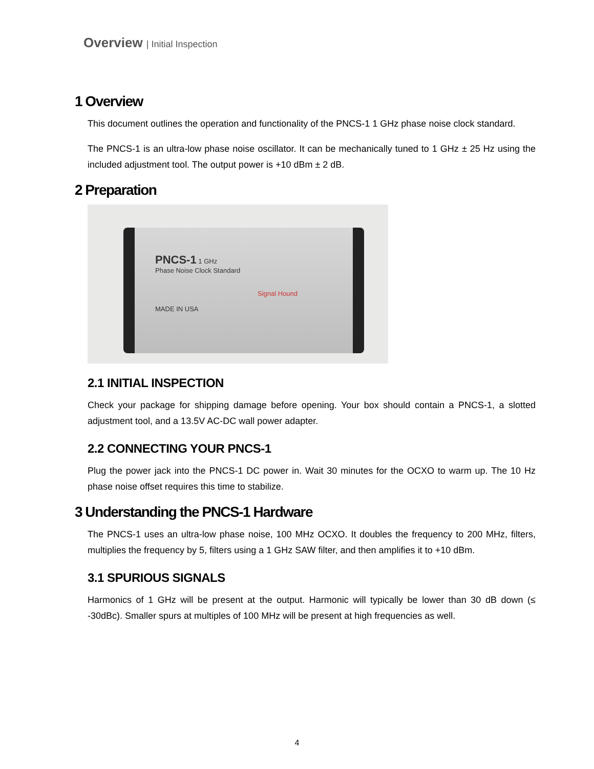Overview | Initial Inspection
1 Overview
This document outlines the operation and functionality of the PNCS-1 1 GHz phase noise clock standard.
The PNCS-1 is an ultra-low phase noise oscillator. It can be mechanically tuned to 1 GHz ± 25 Hz using the included adjustment tool. The output power is +10 dBm ± 2 dB.
2 Preparation
PNCS-1 1 GHz
Phase Noise Clock Standard
Signal Hound
MADE IN USA
2.1 INITIAL INSPECTION
Check your package for shipping damage before opening. Your box should contain a PNCS-1, a slotted adjustment tool, and a 13.5V AC-DC wall power adapter.
2.2 CONNECTING YOUR PNCS-1
Plug the power jack into the PNCS-1 DC power in. Wait 30 minutes for the OCXO to warm up. The 10 Hz phase noise offset requires this time to stabilize.
3 Understanding the PNCS-1 Hardware
The PNCS-1 uses an ultra-low phase noise, 100 MHz OCXO. It doubles the frequency to 200 MHz, filters, multiplies the frequency by 5, filters using a 1 GHz SAW filter, and then amplifies it to +10 dBm.
3.1 SPURIOUS SIGNALS
Harmonics of 1 GHz will be present at the output. Harmonic will typically be lower than 30 dB down (≤ -30dBc). Smaller spurs at multiples of 100 MHz will be present at high frequencies as well.
4